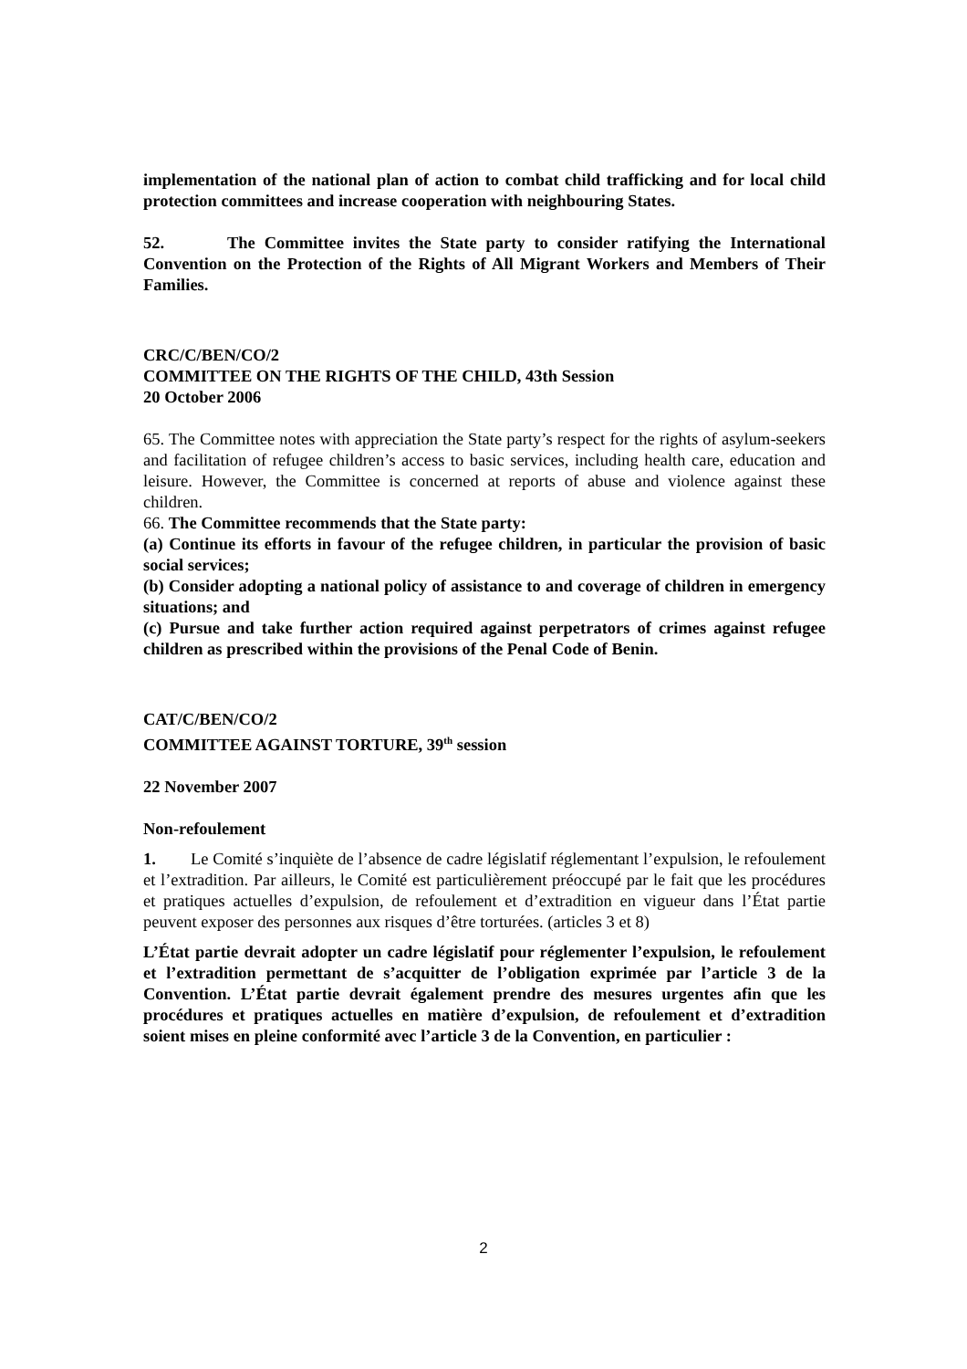implementation of the national plan of action to combat child trafficking and for local child protection committees and increase cooperation with neighbouring States.
52. The Committee invites the State party to consider ratifying the International Convention on the Protection of the Rights of All Migrant Workers and Members of Their Families.
CRC/C/BEN/CO/2
COMMITTEE ON THE RIGHTS OF THE CHILD, 43th Session
20 October 2006
65. The Committee notes with appreciation the State party’s respect for the rights of asylum-seekers and facilitation of refugee children’s access to basic services, including health care, education and leisure. However, the Committee is concerned at reports of abuse and violence against these children.
66. The Committee recommends that the State party:
(a) Continue its efforts in favour of the refugee children, in particular the provision of basic social services;
(b) Consider adopting a national policy of assistance to and coverage of children in emergency situations; and
(c) Pursue and take further action required against perpetrators of crimes against refugee children as prescribed within the provisions of the Penal Code of Benin.
CAT/C/BEN/CO/2
COMMITTEE AGAINST TORTURE, 39<sup>th</sup> session
22 November 2007
Non-refoulement
1. Le Comité s’inquiète de l’absence de cadre législatif réglementant l’expulsion, le refoulement et l’extradition. Par ailleurs, le Comité est particulièrement préoccupé par le fait que les procédures et pratiques actuelles d’expulsion, de refoulement et d’extradition en vigueur dans l’État partie peuvent exposer des personnes aux risques d’être torturées. (articles 3 et 8)
L’État partie devrait adopter un cadre législatif pour réglementer l’expulsion, le refoulement et l’extradition permettant de s’acquitter de l’obligation exprimée par l’article 3 de la Convention. L’État partie devrait également prendre des mesures urgentes afin que les procédures et pratiques actuelles en matière d’expulsion, de refoulement et d’extradition soient mises en pleine conformité avec l’article 3 de la Convention, en particulier :
2